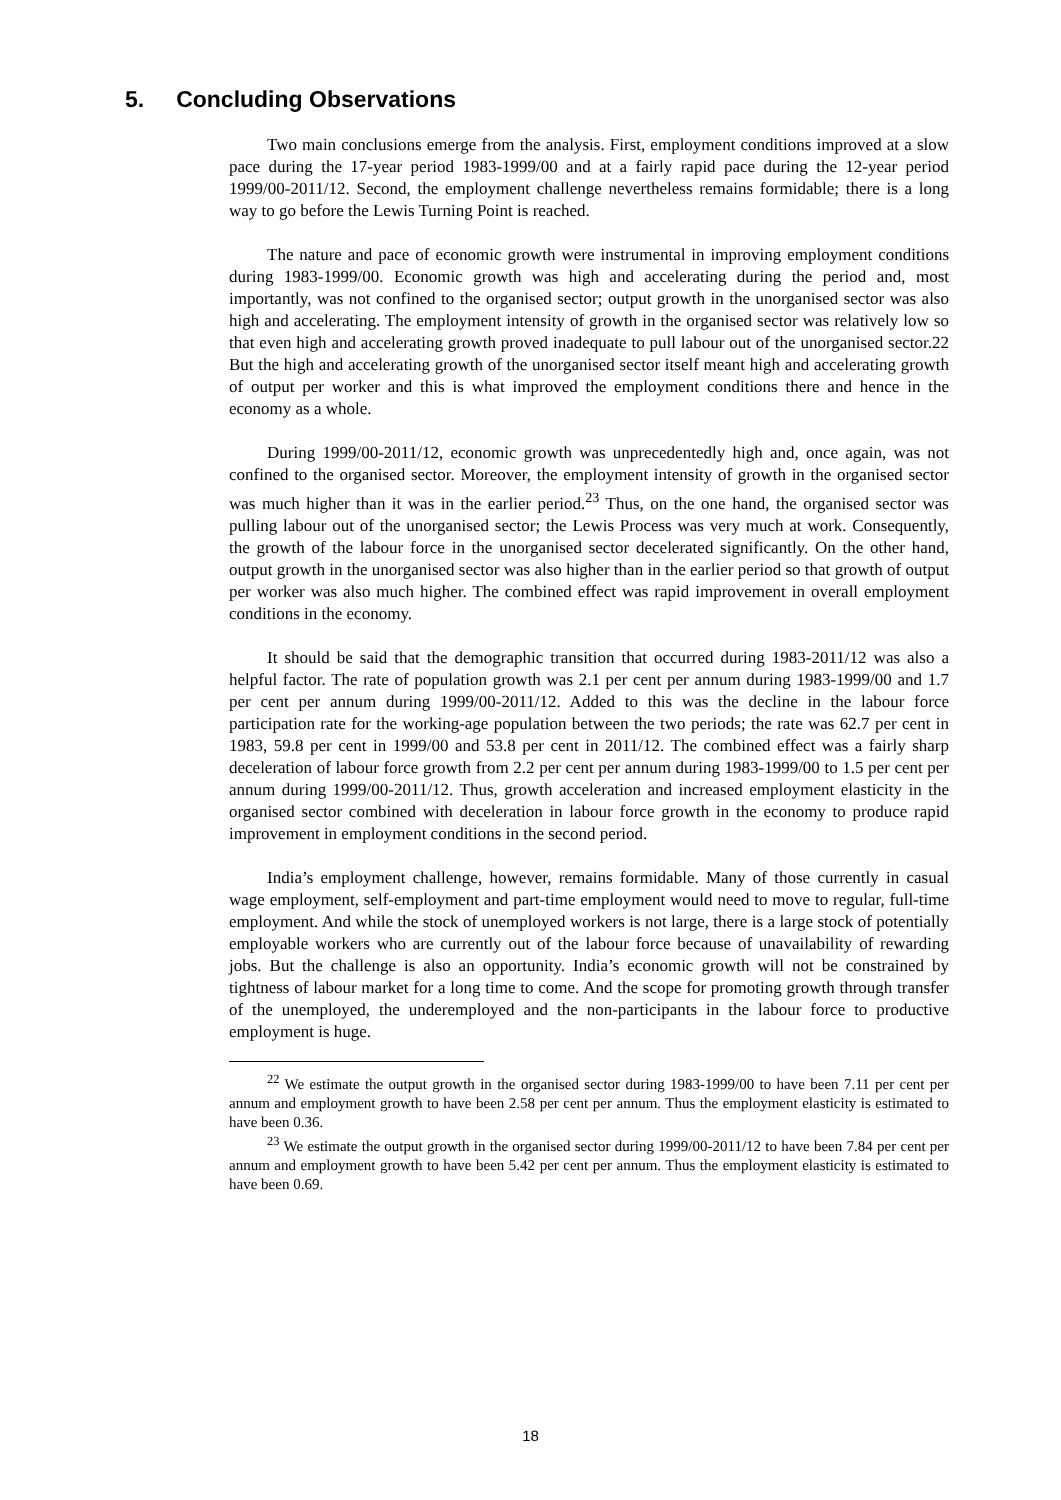5. Concluding Observations
Two main conclusions emerge from the analysis. First, employment conditions improved at a slow pace during the 17-year period 1983-1999/00 and at a fairly rapid pace during the 12-year period 1999/00-2011/12. Second, the employment challenge nevertheless remains formidable; there is a long way to go before the Lewis Turning Point is reached.
The nature and pace of economic growth were instrumental in improving employment conditions during 1983-1999/00. Economic growth was high and accelerating during the period and, most importantly, was not confined to the organised sector; output growth in the unorganised sector was also high and accelerating. The employment intensity of growth in the organised sector was relatively low so that even high and accelerating growth proved inadequate to pull labour out of the unorganised sector.22 But the high and accelerating growth of the unorganised sector itself meant high and accelerating growth of output per worker and this is what improved the employment conditions there and hence in the economy as a whole.
During 1999/00-2011/12, economic growth was unprecedentedly high and, once again, was not confined to the organised sector. Moreover, the employment intensity of growth in the organised sector was much higher than it was in the earlier period.<sup>23</sup> Thus, on the one hand, the organised sector was pulling labour out of the unorganised sector; the Lewis Process was very much at work. Consequently, the growth of the labour force in the unorganised sector decelerated significantly. On the other hand, output growth in the unorganised sector was also higher than in the earlier period so that growth of output per worker was also much higher. The combined effect was rapid improvement in overall employment conditions in the economy.
It should be said that the demographic transition that occurred during 1983-2011/12 was also a helpful factor. The rate of population growth was 2.1 per cent per annum during 1983-1999/00 and 1.7 per cent per annum during 1999/00-2011/12. Added to this was the decline in the labour force participation rate for the working-age population between the two periods; the rate was 62.7 per cent in 1983, 59.8 per cent in 1999/00 and 53.8 per cent in 2011/12. The combined effect was a fairly sharp deceleration of labour force growth from 2.2 per cent per annum during 1983-1999/00 to 1.5 per cent per annum during 1999/00-2011/12. Thus, growth acceleration and increased employment elasticity in the organised sector combined with deceleration in labour force growth in the economy to produce rapid improvement in employment conditions in the second period.
India’s employment challenge, however, remains formidable. Many of those currently in casual wage employment, self-employment and part-time employment would need to move to regular, full-time employment. And while the stock of unemployed workers is not large, there is a large stock of potentially employable workers who are currently out of the labour force because of unavailability of rewarding jobs. But the challenge is also an opportunity. India’s economic growth will not be constrained by tightness of labour market for a long time to come. And the scope for promoting growth through transfer of the unemployed, the underemployed and the non-participants in the labour force to productive employment is huge.
<sup>22</sup> We estimate the output growth in the organised sector during 1983-1999/00 to have been 7.11 per cent per annum and employment growth to have been 2.58 per cent per annum. Thus the employment elasticity is estimated to have been 0.36.
<sup>23</sup> We estimate the output growth in the organised sector during 1999/00-2011/12 to have been 7.84 per cent per annum and employment growth to have been 5.42 per cent per annum. Thus the employment elasticity is estimated to have been 0.69.
18